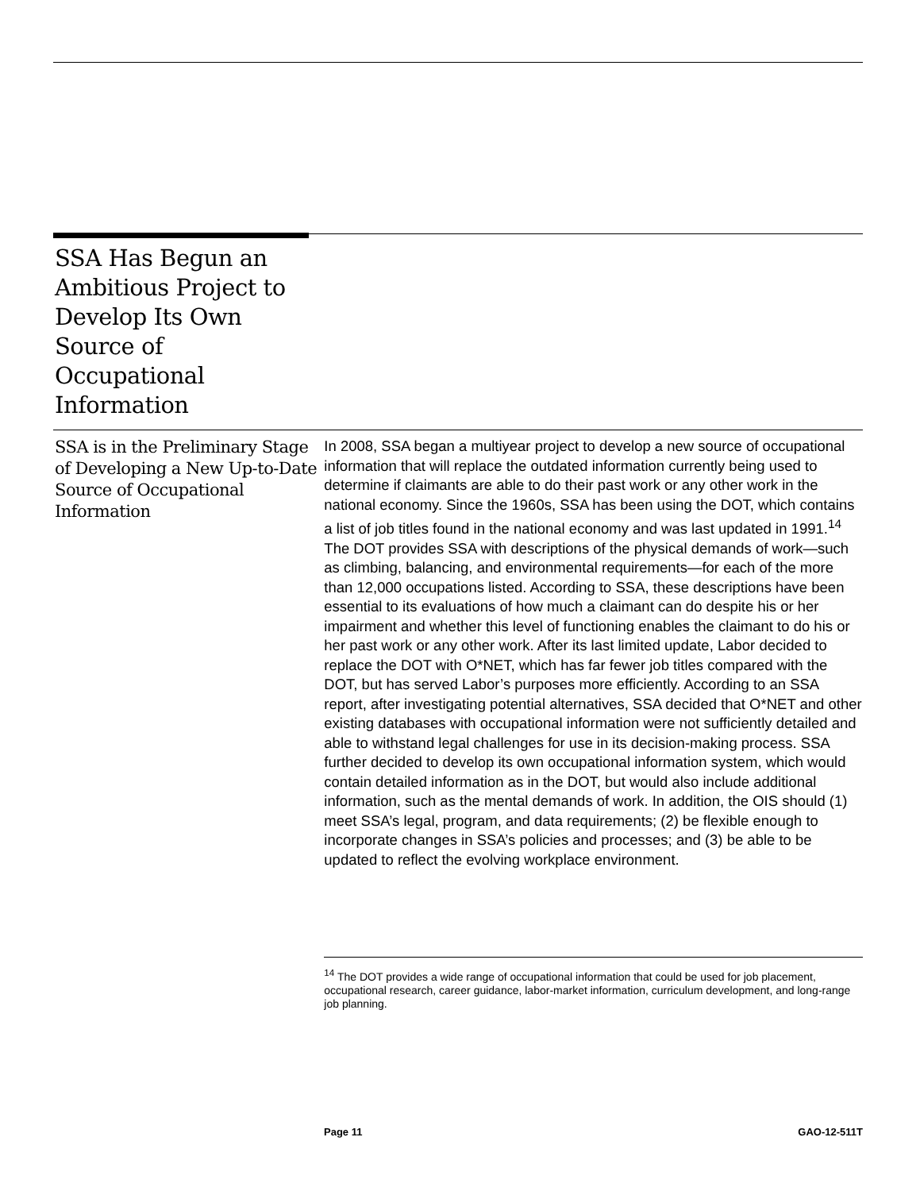SSA Has Begun an Ambitious Project to Develop Its Own Source of Occupational Information
SSA is in the Preliminary Stage of Developing a New Up-to-Date Source of Occupational Information
In 2008, SSA began a multiyear project to develop a new source of occupational information that will replace the outdated information currently being used to determine if claimants are able to do their past work or any other work in the national economy. Since the 1960s, SSA has been using the DOT, which contains a list of job titles found in the national economy and was last updated in 1991.<sup>14</sup> The DOT provides SSA with descriptions of the physical demands of work—such as climbing, balancing, and environmental requirements—for each of the more than 12,000 occupations listed. According to SSA, these descriptions have been essential to its evaluations of how much a claimant can do despite his or her impairment and whether this level of functioning enables the claimant to do his or her past work or any other work. After its last limited update, Labor decided to replace the DOT with O*NET, which has far fewer job titles compared with the DOT, but has served Labor’s purposes more efficiently. According to an SSA report, after investigating potential alternatives, SSA decided that O*NET and other existing databases with occupational information were not sufficiently detailed and able to withstand legal challenges for use in its decision-making process. SSA further decided to develop its own occupational information system, which would contain detailed information as in the DOT, but would also include additional information, such as the mental demands of work. In addition, the OIS should (1) meet SSA’s legal, program, and data requirements; (2) be flexible enough to incorporate changes in SSA’s policies and processes; and (3) be able to be updated to reflect the evolving workplace environment.
<sup>14</sup> The DOT provides a wide range of occupational information that could be used for job placement, occupational research, career guidance, labor-market information, curriculum development, and long-range job planning.
Page 11 GAO-12-511T